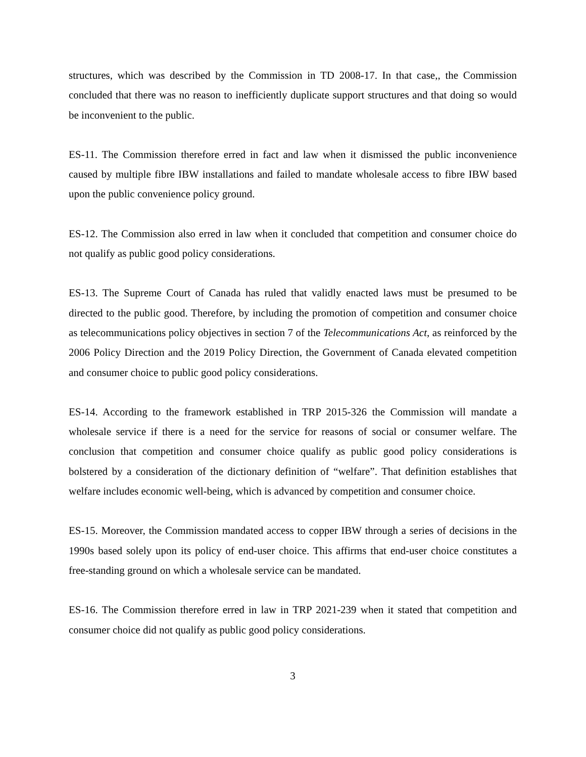structures, which was described by the Commission in TD 2008-17. In that case,, the Commission concluded that there was no reason to inefficiently duplicate support structures and that doing so would be inconvenient to the public.
ES-11. The Commission therefore erred in fact and law when it dismissed the public inconvenience caused by multiple fibre IBW installations and failed to mandate wholesale access to fibre IBW based upon the public convenience policy ground.
ES-12. The Commission also erred in law when it concluded that competition and consumer choice do not qualify as public good policy considerations.
ES-13. The Supreme Court of Canada has ruled that validly enacted laws must be presumed to be directed to the public good. Therefore, by including the promotion of competition and consumer choice as telecommunications policy objectives in section 7 of the Telecommunications Act, as reinforced by the 2006 Policy Direction and the 2019 Policy Direction, the Government of Canada elevated competition and consumer choice to public good policy considerations.
ES-14. According to the framework established in TRP 2015-326 the Commission will mandate a wholesale service if there is a need for the service for reasons of social or consumer welfare. The conclusion that competition and consumer choice qualify as public good policy considerations is bolstered by a consideration of the dictionary definition of “welfare”. That definition establishes that welfare includes economic well-being, which is advanced by competition and consumer choice.
ES-15. Moreover, the Commission mandated access to copper IBW through a series of decisions in the 1990s based solely upon its policy of end-user choice. This affirms that end-user choice constitutes a free-standing ground on which a wholesale service can be mandated.
ES-16. The Commission therefore erred in law in TRP 2021-239 when it stated that competition and consumer choice did not qualify as public good policy considerations.
3